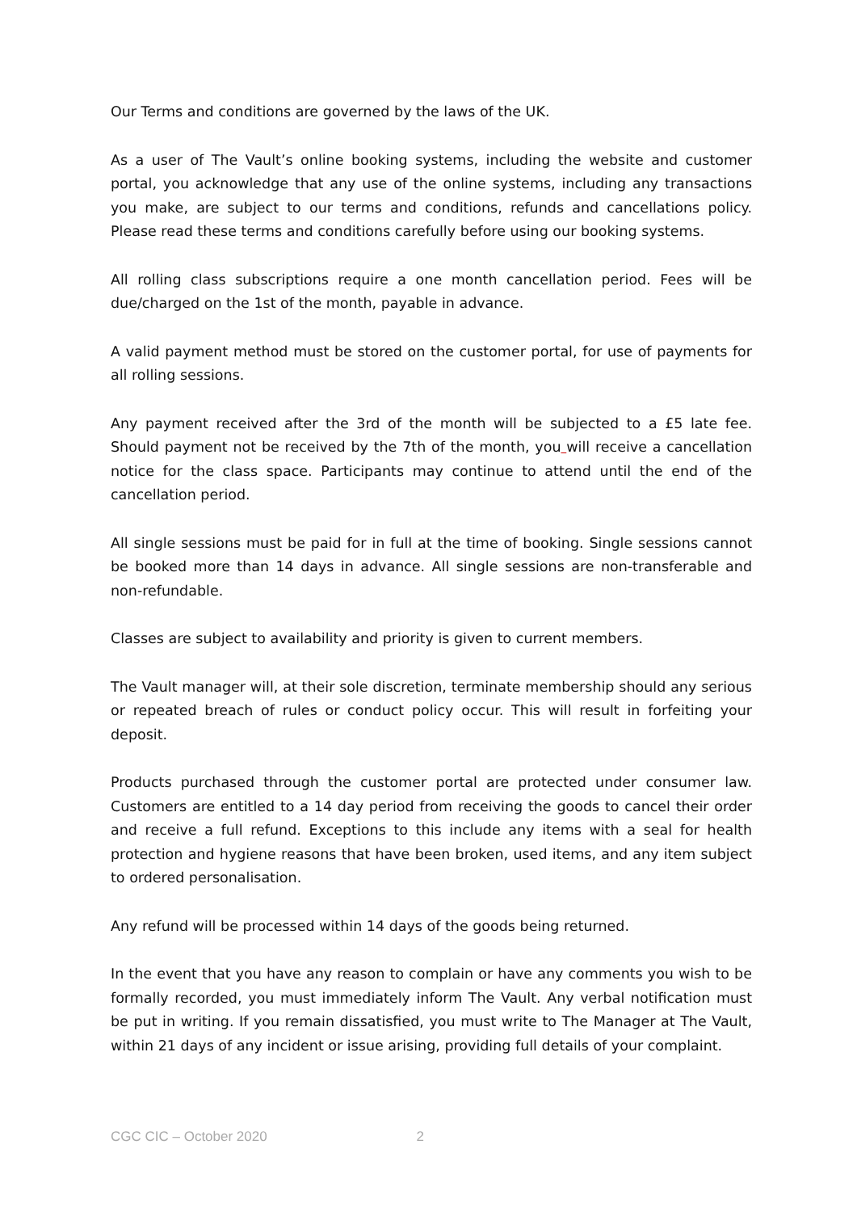Our Terms and conditions are governed by the laws of the UK.
As a user of The Vault’s online booking systems, including the website and customer portal, you acknowledge that any use of the online systems, including any transactions you make, are subject to our terms and conditions, refunds and cancellations policy. Please read these terms and conditions carefully before using our booking systems.
All rolling class subscriptions require a one month cancellation period. Fees will be due/charged on the 1st of the month, payable in advance.
A valid payment method must be stored on the customer portal, for use of payments for all rolling sessions.
Any payment received after the 3rd of the month will be subjected to a £5 late fee. Should payment not be received by the 7th of the month, you will receive a cancellation notice for the class space. Participants may continue to attend until the end of the cancellation period.
All single sessions must be paid for in full at the time of booking. Single sessions cannot be booked more than 14 days in advance. All single sessions are non-transferable and non-refundable.
Classes are subject to availability and priority is given to current members.
The Vault manager will, at their sole discretion, terminate membership should any serious or repeated breach of rules or conduct policy occur. This will result in forfeiting your deposit.
Products purchased through the customer portal are protected under consumer law. Customers are entitled to a 14 day period from receiving the goods to cancel their order and receive a full refund. Exceptions to this include any items with a seal for health protection and hygiene reasons that have been broken, used items, and any item subject to ordered personalisation.
Any refund will be processed within 14 days of the goods being returned.
In the event that you have any reason to complain or have any comments you wish to be formally recorded, you must immediately inform The Vault. Any verbal notification must be put in writing. If you remain dissatisfied, you must write to The Manager at The Vault, within 21 days of any incident or issue arising, providing full details of your complaint.
CGC CIC – October 2020 2